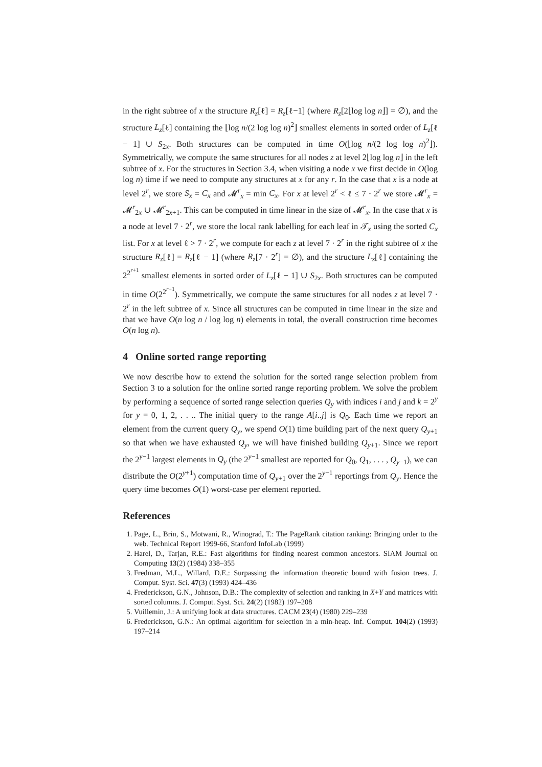in the right subtree of x the structure R<sub>z</sub>[ℓ] = R<sub>z</sub>[ℓ−1] (where R<sub>z</sub>[2⌊log log n⌋] = ∅), and the structure L<sub>z</sub>[ℓ] containing the ⌊log n/(2 log log n)<sup>2</sup>⌋ smallest elements in sorted order of L<sub>z</sub>[ℓ − 1] ∪ S<sub>2x</sub>. Both structures can be computed in time O(⌊log n/(2 log log n)<sup>2</sup>⌋). Symmetrically, we compute the same structures for all nodes z at level 2⌊log log n⌋ in the left subtree of x. For the structures in Section 3.4, when visiting a node x we first decide in O(log log n) time if we need to compute any structures at x for any r. In the case that x is a node at level 2<sup>r</sup>, we store S<sub>x</sub> = C<sub>x</sub> and 𝓜<sup>r</sup><sub>x</sub> = min C<sub>x</sub>. For x at level 2<sup>r</sup> < ℓ ≤ 7 · 2<sup>r</sup> we store 𝓜<sup>r</sup><sub>x</sub> = 𝓜<sup>r</sup><sub>2x</sub> ∪ 𝓜<sup>r</sup><sub>2x+1</sub>. This can be computed in time linear in the size of 𝓜<sup>r</sup><sub>x</sub>. In the case that x is a node at level 7 · 2<sup>r</sup>, we store the local rank labelling for each leaf in 𝒯<sub>x</sub> using the sorted C<sub>x</sub> list. For x at level ℓ > 7 · 2<sup>r</sup>, we compute for each z at level 7 · 2<sup>r</sup> in the right subtree of x the structure R<sub>z</sub>[ℓ] = R<sub>z</sub>[ℓ − 1] (where R<sub>z</sub>[7 · 2<sup>r</sup>] = ∅), and the structure L<sub>z</sub>[ℓ] containing the 2<sup>2<sup>r+1</sup></sup> smallest elements in sorted order of L<sub>z</sub>[ℓ − 1] ∪ S<sub>2x</sub>. Both structures can be computed in time O(2<sup>2<sup>r+1</sup></sup>). Symmetrically, we compute the same structures for all nodes z at level 7 · 2<sup>r</sup> in the left subtree of x. Since all structures can be computed in time linear in the size and that we have O(n log n / log log n) elements in total, the overall construction time becomes O(n log n).
4 Online sorted range reporting
We now describe how to extend the solution for the sorted range selection problem from Section 3 to a solution for the online sorted range reporting problem. We solve the problem by performing a sequence of sorted range selection queries Q<sub>y</sub> with indices i and j and k = 2<sup>y</sup> for y = 0, 1, 2, . . .. The initial query to the range A[i..j] is Q<sub>0</sub>. Each time we report an element from the current query Q<sub>y</sub>, we spend O(1) time building part of the next query Q<sub>y+1</sub> so that when we have exhausted Q<sub>y</sub>, we will have finished building Q<sub>y+1</sub>. Since we report the 2<sup>y−1</sup> largest elements in Q<sub>y</sub> (the 2<sup>y−1</sup> smallest are reported for Q<sub>0</sub>, Q<sub>1</sub>, . . . , Q<sub>y−1</sub>), we can distribute the O(2<sup>y+1</sup>) computation time of Q<sub>y+1</sub> over the 2<sup>y−1</sup> reportings from Q<sub>y</sub>. Hence the query time becomes O(1) worst-case per element reported.
References
1. Page, L., Brin, S., Motwani, R., Winograd, T.: The PageRank citation ranking: Bringing order to the web. Technical Report 1999-66, Stanford InfoLab (1999)
2. Harel, D., Tarjan, R.E.: Fast algorithms for finding nearest common ancestors. SIAM Journal on Computing 13(2) (1984) 338–355
3. Fredman, M.L., Willard, D.E.: Surpassing the information theoretic bound with fusion trees. J. Comput. Syst. Sci. 47(3) (1993) 424–436
4. Frederickson, G.N., Johnson, D.B.: The complexity of selection and ranking in X+Y and matrices with sorted columns. J. Comput. Syst. Sci. 24(2) (1982) 197–208
5. Vuillemin, J.: A unifying look at data structures. CACM 23(4) (1980) 229–239
6. Frederickson, G.N.: An optimal algorithm for selection in a min-heap. Inf. Comput. 104(2) (1993) 197–214